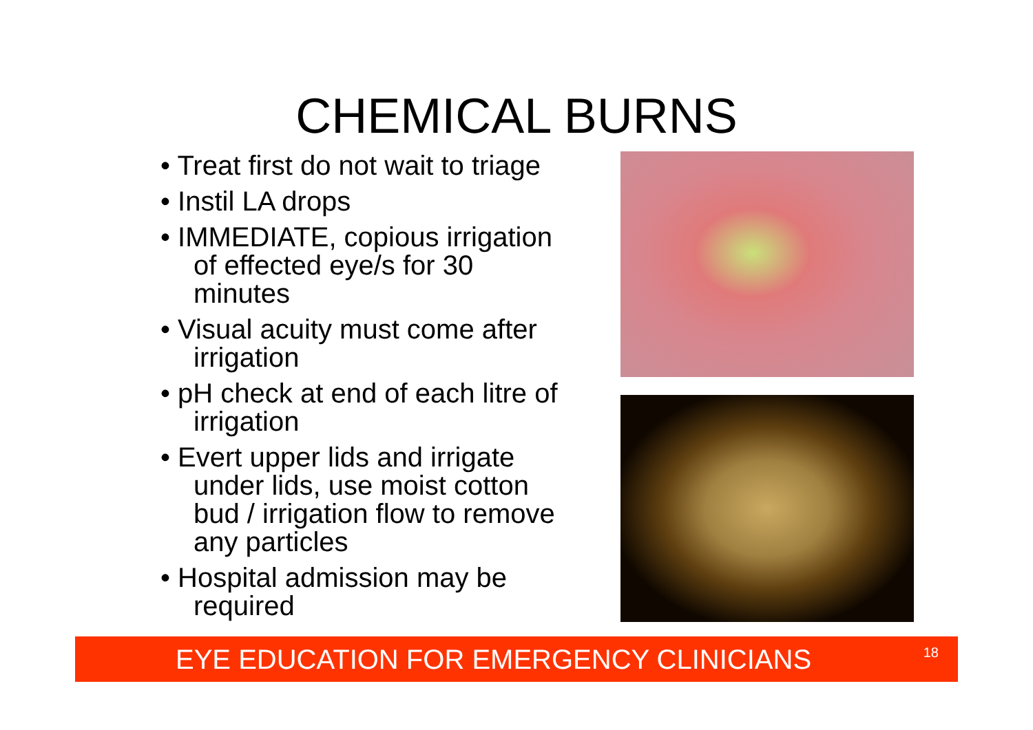CHEMICAL BURNS
• Treat first do not wait to triage
• Instil LA drops
• IMMEDIATE, copious irrigation of effected eye/s for 30 minutes
• Visual acuity must come after irrigation
• pH check at end of each litre of irrigation
• Evert upper lids and irrigate under lids, use moist cotton bud / irrigation flow to remove any particles
• Hospital admission may be required
EYE EDUCATION FOR EMERGENCY CLINICIANS<sup>18</sup>